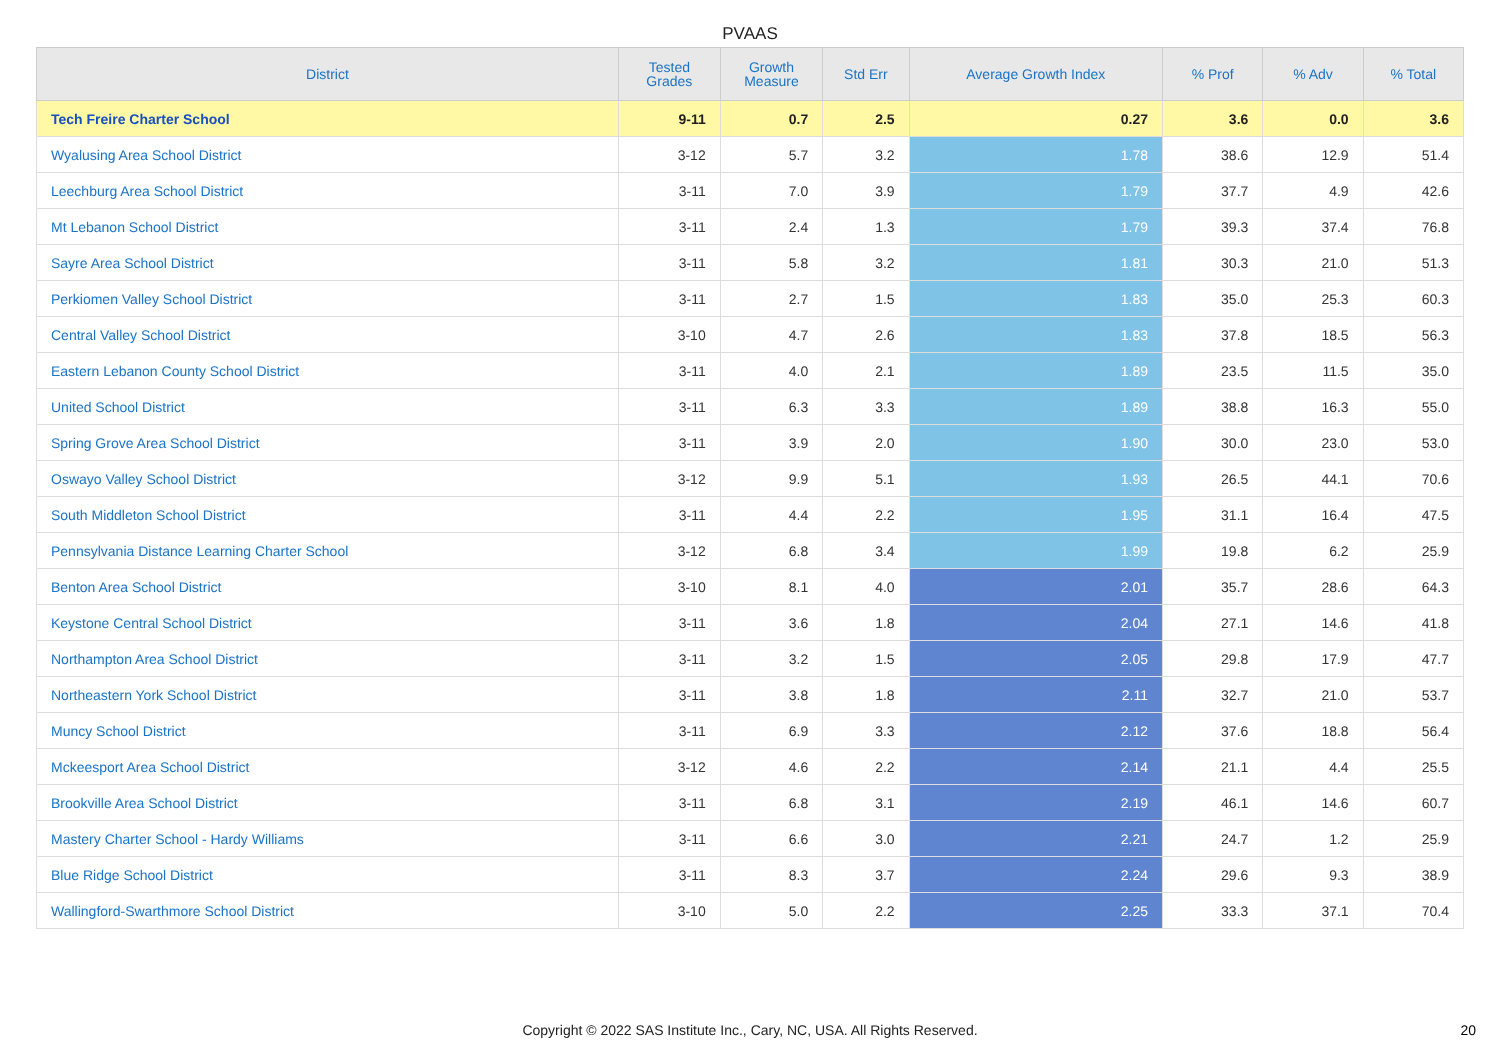PVAAS
| District | Tested Grades | Growth Measure | Std Err | Average Growth Index | % Prof | % Adv | % Total |
| --- | --- | --- | --- | --- | --- | --- | --- |
| Tech Freire Charter School | 9-11 | 0.7 | 2.5 | 0.27 | 3.6 | 0.0 | 3.6 |
| Wyalusing Area School District | 3-12 | 5.7 | 3.2 | 1.78 | 38.6 | 12.9 | 51.4 |
| Leechburg Area School District | 3-11 | 7.0 | 3.9 | 1.79 | 37.7 | 4.9 | 42.6 |
| Mt Lebanon School District | 3-11 | 2.4 | 1.3 | 1.79 | 39.3 | 37.4 | 76.8 |
| Sayre Area School District | 3-11 | 5.8 | 3.2 | 1.81 | 30.3 | 21.0 | 51.3 |
| Perkiomen Valley School District | 3-11 | 2.7 | 1.5 | 1.83 | 35.0 | 25.3 | 60.3 |
| Central Valley School District | 3-10 | 4.7 | 2.6 | 1.83 | 37.8 | 18.5 | 56.3 |
| Eastern Lebanon County School District | 3-11 | 4.0 | 2.1 | 1.89 | 23.5 | 11.5 | 35.0 |
| United School District | 3-11 | 6.3 | 3.3 | 1.89 | 38.8 | 16.3 | 55.0 |
| Spring Grove Area School District | 3-11 | 3.9 | 2.0 | 1.90 | 30.0 | 23.0 | 53.0 |
| Oswayo Valley School District | 3-12 | 9.9 | 5.1 | 1.93 | 26.5 | 44.1 | 70.6 |
| South Middleton School District | 3-11 | 4.4 | 2.2 | 1.95 | 31.1 | 16.4 | 47.5 |
| Pennsylvania Distance Learning Charter School | 3-12 | 6.8 | 3.4 | 1.99 | 19.8 | 6.2 | 25.9 |
| Benton Area School District | 3-10 | 8.1 | 4.0 | 2.01 | 35.7 | 28.6 | 64.3 |
| Keystone Central School District | 3-11 | 3.6 | 1.8 | 2.04 | 27.1 | 14.6 | 41.8 |
| Northampton Area School District | 3-11 | 3.2 | 1.5 | 2.05 | 29.8 | 17.9 | 47.7 |
| Northeastern York School District | 3-11 | 3.8 | 1.8 | 2.11 | 32.7 | 21.0 | 53.7 |
| Muncy School District | 3-11 | 6.9 | 3.3 | 2.12 | 37.6 | 18.8 | 56.4 |
| Mckeesport Area School District | 3-12 | 4.6 | 2.2 | 2.14 | 21.1 | 4.4 | 25.5 |
| Brookville Area School District | 3-11 | 6.8 | 3.1 | 2.19 | 46.1 | 14.6 | 60.7 |
| Mastery Charter School - Hardy Williams | 3-11 | 6.6 | 3.0 | 2.21 | 24.7 | 1.2 | 25.9 |
| Blue Ridge School District | 3-11 | 8.3 | 3.7 | 2.24 | 29.6 | 9.3 | 38.9 |
| Wallingford-Swarthmore School District | 3-10 | 5.0 | 2.2 | 2.25 | 33.3 | 37.1 | 70.4 |
Copyright © 2022 SAS Institute Inc., Cary, NC, USA. All Rights Reserved.
20